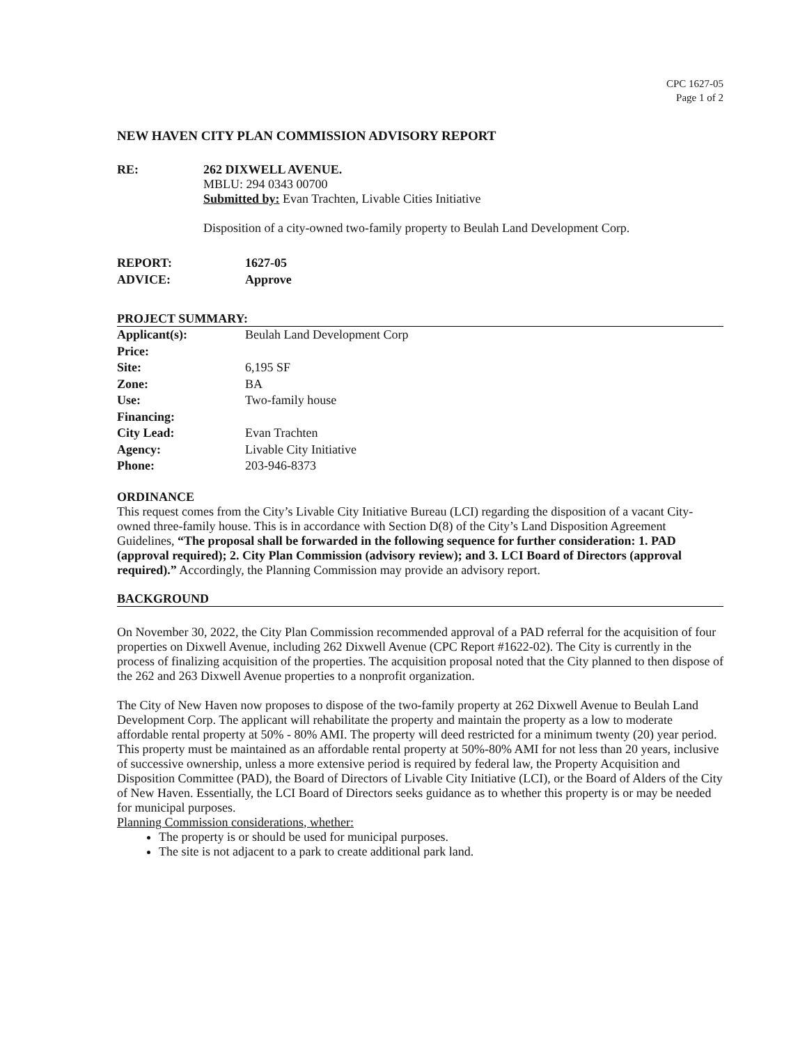CPC 1627-05
Page 1 of 2
NEW HAVEN CITY PLAN COMMISSION ADVISORY REPORT
RE: 262 DIXWELL AVENUE.
MBLU: 294 0343 00700
Submitted by: Evan Trachten, Livable Cities Initiative
Disposition of a city-owned two-family property to Beulah Land Development Corp.
| REPORT: | 1627-05 |
| ADVICE: | Approve |
PROJECT SUMMARY:
| Applicant(s): | Beulah Land Development Corp |
| Price: | |
| Site: | 6,195 SF |
| Zone: | BA |
| Use: | Two-family house |
| Financing: | |
| City Lead: | Evan Trachten |
| Agency: | Livable City Initiative |
| Phone: | 203-946-8373 |
ORDINANCE
This request comes from the City’s Livable City Initiative Bureau (LCI) regarding the disposition of a vacant City-owned three-family house. This is in accordance with Section D(8) of the City’s Land Disposition Agreement Guidelines, “The proposal shall be forwarded in the following sequence for further consideration: 1. PAD (approval required); 2. City Plan Commission (advisory review); and 3. LCI Board of Directors (approval required).” Accordingly, the Planning Commission may provide an advisory report.
BACKGROUND
On November 30, 2022, the City Plan Commission recommended approval of a PAD referral for the acquisition of four properties on Dixwell Avenue, including 262 Dixwell Avenue (CPC Report #1622-02). The City is currently in the process of finalizing acquisition of the properties. The acquisition proposal noted that the City planned to then dispose of the 262 and 263 Dixwell Avenue properties to a nonprofit organization.
The City of New Haven now proposes to dispose of the two-family property at 262 Dixwell Avenue to Beulah Land Development Corp. The applicant will rehabilitate the property and maintain the property as a low to moderate affordable rental property at 50% - 80% AMI. The property will deed restricted for a minimum twenty (20) year period. This property must be maintained as an affordable rental property at 50%-80% AMI for not less than 20 years, inclusive of successive ownership, unless a more extensive period is required by federal law, the Property Acquisition and Disposition Committee (PAD), the Board of Directors of Livable City Initiative (LCI), or the Board of Alders of the City of New Haven. Essentially, the LCI Board of Directors seeks guidance as to whether this property is or may be needed for municipal purposes.
Planning Commission considerations, whether:
The property is or should be used for municipal purposes.
The site is not adjacent to a park to create additional park land.